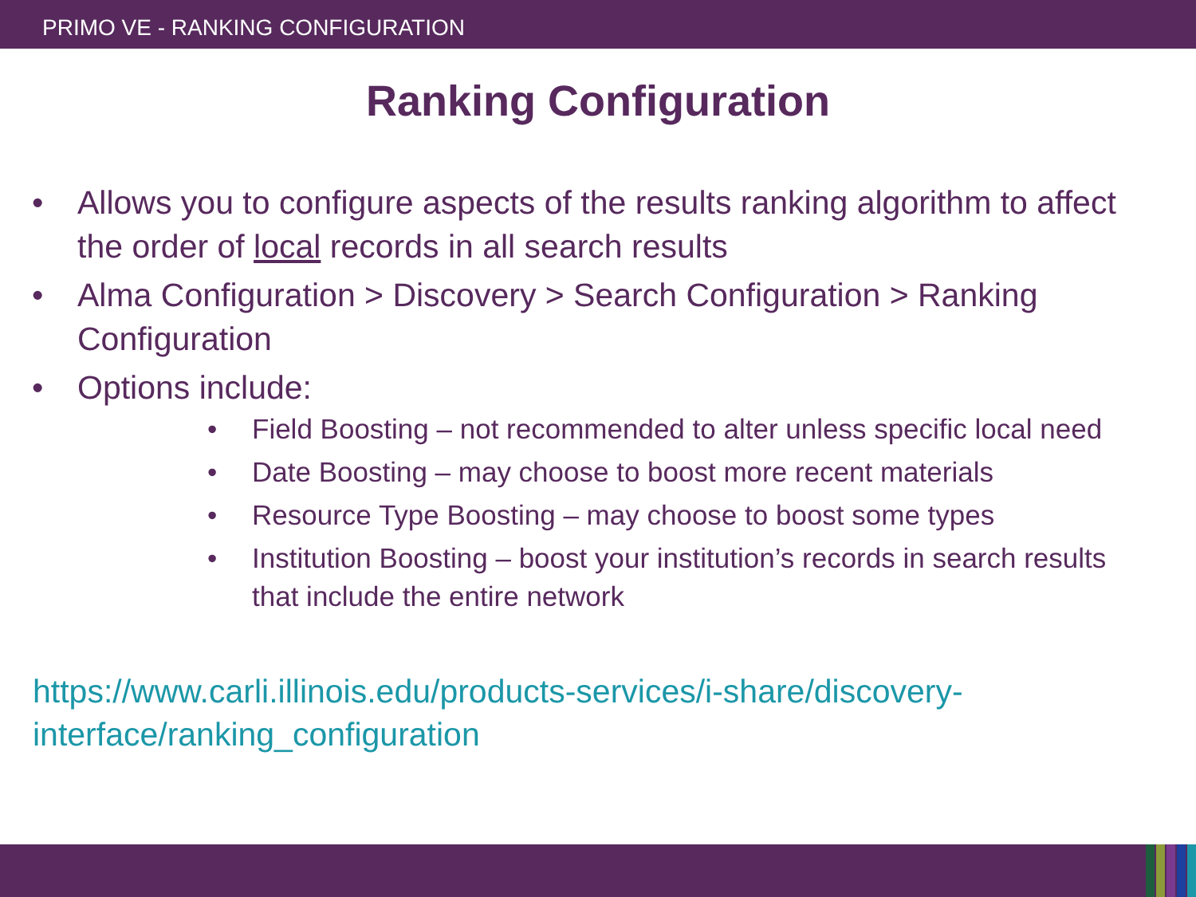PRIMO VE - RANKING CONFIGURATION
Ranking Configuration
• Allows you to configure aspects of the results ranking algorithm to affect the order of local records in all search results
• Alma Configuration > Discovery > Search Configuration > Ranking Configuration
• Options include:
• Field Boosting – not recommended to alter unless specific local need
• Date Boosting – may choose to boost more recent materials
• Resource Type Boosting – may choose to boost some types
• Institution Boosting – boost your institution’s records in search results that include the entire network
https://www.carli.illinois.edu/products-services/i-share/discovery-interface/ranking_configuration